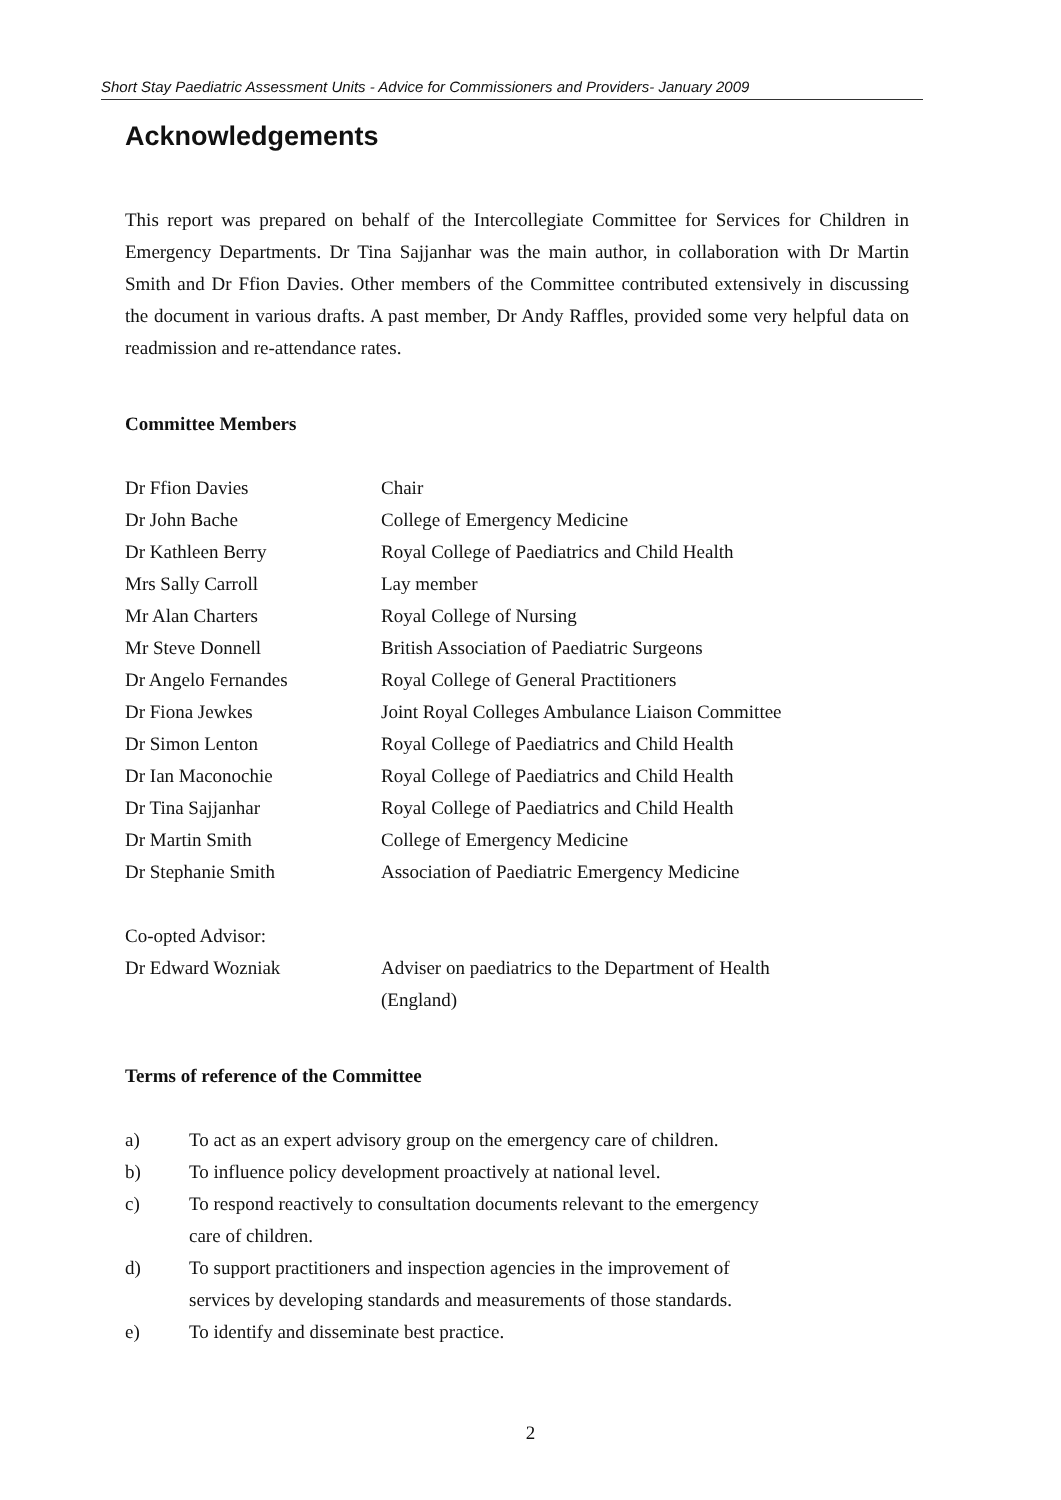Short Stay Paediatric Assessment Units - Advice for Commissioners and Providers- January 2009
Acknowledgements
This report was prepared on behalf of the Intercollegiate Committee for Services for Children in Emergency Departments. Dr Tina Sajjanhar was the main author, in collaboration with Dr Martin Smith and Dr Ffion Davies. Other members of the Committee contributed extensively in discussing the document in various drafts. A past member, Dr Andy Raffles, provided some very helpful data on readmission and re-attendance rates.
Committee Members
Dr Ffion Davies Chair
Dr John Bache College of Emergency Medicine
Dr Kathleen Berry Royal College of Paediatrics and Child Health
Mrs Sally Carroll Lay member
Mr Alan Charters Royal College of Nursing
Mr Steve Donnell British Association of Paediatric Surgeons
Dr Angelo Fernandes Royal College of General Practitioners
Dr Fiona Jewkes Joint Royal Colleges Ambulance Liaison Committee
Dr Simon Lenton Royal College of Paediatrics and Child Health
Dr Ian Maconochie Royal College of Paediatrics and Child Health
Dr Tina Sajjanhar Royal College of Paediatrics and Child Health
Dr Martin Smith College of Emergency Medicine
Dr Stephanie Smith Association of Paediatric Emergency Medicine
Co-opted Advisor:
Dr Edward Wozniak Adviser on paediatrics to the Department of Health
(England)
Terms of reference of the Committee
a) To act as an expert advisory group on the emergency care of children.
b) To influence policy development proactively at national level.
c) To respond reactively to consultation documents relevant to the emergency
care of children.
d) To support practitioners and inspection agencies in the improvement of
services by developing standards and measurements of those standards.
e) To identify and disseminate best practice.
2